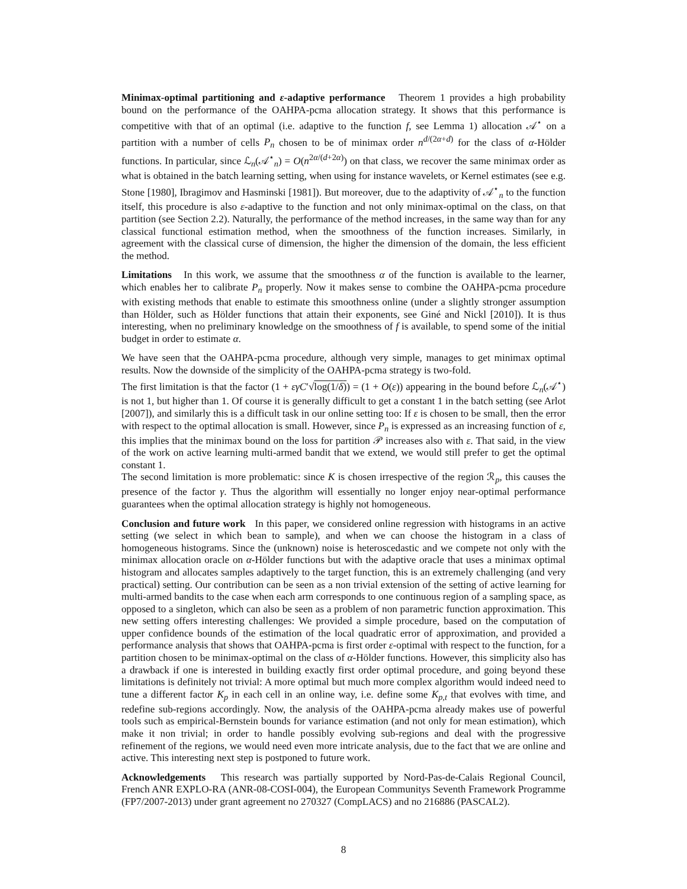Minimax-optimal partitioning and ε-adaptive performance Theorem 1 provides a high probability bound on the performance of the OAHPA-pcma allocation strategy. It shows that this performance is competitive with that of an optimal (i.e. adaptive to the function f, see Lemma 1) allocation 𝒜<sup>⋆</sup> on a partition with a number of cells P<sub>n</sub> chosen to be of minimax order n<sup>d/(2α+d)</sup> for the class of α-Hölder functions. In particular, since ℒ<sub>n</sub>(𝒜<sup>⋆</sup><sub>n</sub>) = O(n<sup>2α/(d+2α)</sup>) on that class, we recover the same minimax order as what is obtained in the batch learning setting, when using for instance wavelets, or Kernel estimates (see e.g. Stone [1980], Ibragimov and Hasminski [1981]). But moreover, due to the adaptivity of 𝒜<sup>⋆</sup><sub>n</sub> to the function itself, this procedure is also ε-adaptive to the function and not only minimax-optimal on the class, on that partition (see Section 2.2). Naturally, the performance of the method increases, in the same way than for any classical functional estimation method, when the smoothness of the function increases. Similarly, in agreement with the classical curse of dimension, the higher the dimension of the domain, the less efficient the method.
Limitations In this work, we assume that the smoothness α of the function is available to the learner, which enables her to calibrate P<sub>n</sub> properly. Now it makes sense to combine the OAHPA-pcma procedure with existing methods that enable to estimate this smoothness online (under a slightly stronger assumption than Hölder, such as Hölder functions that attain their exponents, see Giné and Nickl [2010]). It is thus interesting, when no preliminary knowledge on the smoothness of f is available, to spend some of the initial budget in order to estimate α.
We have seen that the OAHPA-pcma procedure, although very simple, manages to get minimax optimal results. Now the downside of the simplicity of the OAHPA-pcma strategy is two-fold.
The first limitation is that the factor (1 + εγC′√log(1/δ)) = (1 + O(ε)) appearing in the bound before ℒ<sub>n</sub>(𝒜<sup>⋆</sup>) is not 1, but higher than 1. Of course it is generally difficult to get a constant 1 in the batch setting (see Arlot [2007]), and similarly this is a difficult task in our online setting too: If ε is chosen to be small, then the error with respect to the optimal allocation is small. However, since P<sub>n</sub> is expressed as an increasing function of ε, this implies that the minimax bound on the loss for partition 𝒫 increases also with ε. That said, in the view of the work on active learning multi-armed bandit that we extend, we would still prefer to get the optimal constant 1.
The second limitation is more problematic: since K is chosen irrespective of the region ℛ<sub>p</sub>, this causes the presence of the factor γ. Thus the algorithm will essentially no longer enjoy near-optimal performance guarantees when the optimal allocation strategy is highly not homogeneous.
Conclusion and future work In this paper, we considered online regression with histograms in an active setting (we select in which bean to sample), and when we can choose the histogram in a class of homogeneous histograms. Since the (unknown) noise is heteroscedastic and we compete not only with the minimax allocation oracle on α-Hölder functions but with the adaptive oracle that uses a minimax optimal histogram and allocates samples adaptively to the target function, this is an extremely challenging (and very practical) setting. Our contribution can be seen as a non trivial extension of the setting of active learning for multi-armed bandits to the case when each arm corresponds to one continuous region of a sampling space, as opposed to a singleton, which can also be seen as a problem of non parametric function approximation. This new setting offers interesting challenges: We provided a simple procedure, based on the computation of upper confidence bounds of the estimation of the local quadratic error of approximation, and provided a performance analysis that shows that OAHPA-pcma is first order ε-optimal with respect to the function, for a partition chosen to be minimax-optimal on the class of α-Hölder functions. However, this simplicity also has a drawback if one is interested in building exactly first order optimal procedure, and going beyond these limitations is definitely not trivial: A more optimal but much more complex algorithm would indeed need to tune a different factor K<sub>p</sub> in each cell in an online way, i.e. define some K<sub>p,t</sub> that evolves with time, and redefine sub-regions accordingly. Now, the analysis of the OAHPA-pcma already makes use of powerful tools such as empirical-Bernstein bounds for variance estimation (and not only for mean estimation), which make it non trivial; in order to handle possibly evolving sub-regions and deal with the progressive refinement of the regions, we would need even more intricate analysis, due to the fact that we are online and active. This interesting next step is postponed to future work.
Acknowledgements This research was partially supported by Nord-Pas-de-Calais Regional Council, French ANR EXPLO-RA (ANR-08-COSI-004), the European Communitys Seventh Framework Programme (FP7/2007-2013) under grant agreement no 270327 (CompLACS) and no 216886 (PASCAL2).
8